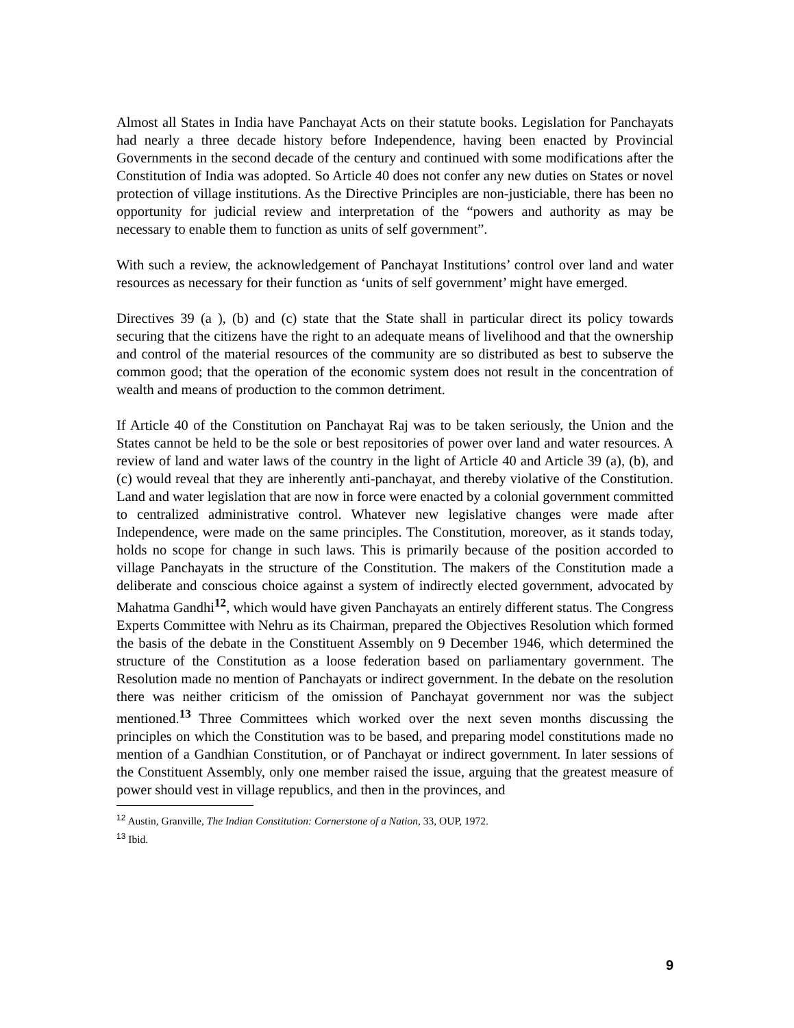Almost all States in India have Panchayat Acts on their statute books. Legislation for Panchayats had nearly a three decade history before Independence, having been enacted by Provincial Governments in the second decade of the century and continued with some modifications after the Constitution of India was adopted. So Article 40 does not confer any new duties on States or novel protection of village institutions. As the Directive Principles are non-justiciable, there has been no opportunity for judicial review and interpretation of the “powers and authority as may be necessary to enable them to function as units of self government”.
With such a review, the acknowledgement of Panchayat Institutions’ control over land and water resources as necessary for their function as ‘units of self government’ might have emerged.
Directives 39 (a ), (b) and (c) state that the State shall in particular direct its policy towards securing that the citizens have the right to an adequate means of livelihood and that the ownership and control of the material resources of the community are so distributed as best to subserve the common good; that the operation of the economic system does not result in the concentration of wealth and means of production to the common detriment.
If Article 40 of the Constitution on Panchayat Raj was to be taken seriously, the Union and the States cannot be held to be the sole or best repositories of power over land and water resources. A review of land and water laws of the country in the light of Article 40 and Article 39 (a), (b), and (c) would reveal that they are inherently anti-panchayat, and thereby violative of the Constitution. Land and water legislation that are now in force were enacted by a colonial government committed to centralized administrative control. Whatever new legislative changes were made after Independence, were made on the same principles. The Constitution, moreover, as it stands today, holds no scope for change in such laws. This is primarily because of the position accorded to village Panchayats in the structure of the Constitution. The makers of the Constitution made a deliberate and conscious choice against a system of indirectly elected government, advocated by Mahatma Gandhi<sup>12</sup>, which would have given Panchayats an entirely different status. The Congress Experts Committee with Nehru as its Chairman, prepared the Objectives Resolution which formed the basis of the debate in the Constituent Assembly on 9 December 1946, which determined the structure of the Constitution as a loose federation based on parliamentary government. The Resolution made no mention of Panchayats or indirect government. In the debate on the resolution there was neither criticism of the omission of Panchayat government nor was the subject mentioned.<sup>13</sup> Three Committees which worked over the next seven months discussing the principles on which the Constitution was to be based, and preparing model constitutions made no mention of a Gandhian Constitution, or of Panchayat or indirect government. In later sessions of the Constituent Assembly, only one member raised the issue, arguing that the greatest measure of power should vest in village republics, and then in the provinces, and
<sup>12</sup> Austin, Granville, The Indian Constitution: Cornerstone of a Nation, 33, OUP, 1972.
<sup>13</sup> Ibid.
9